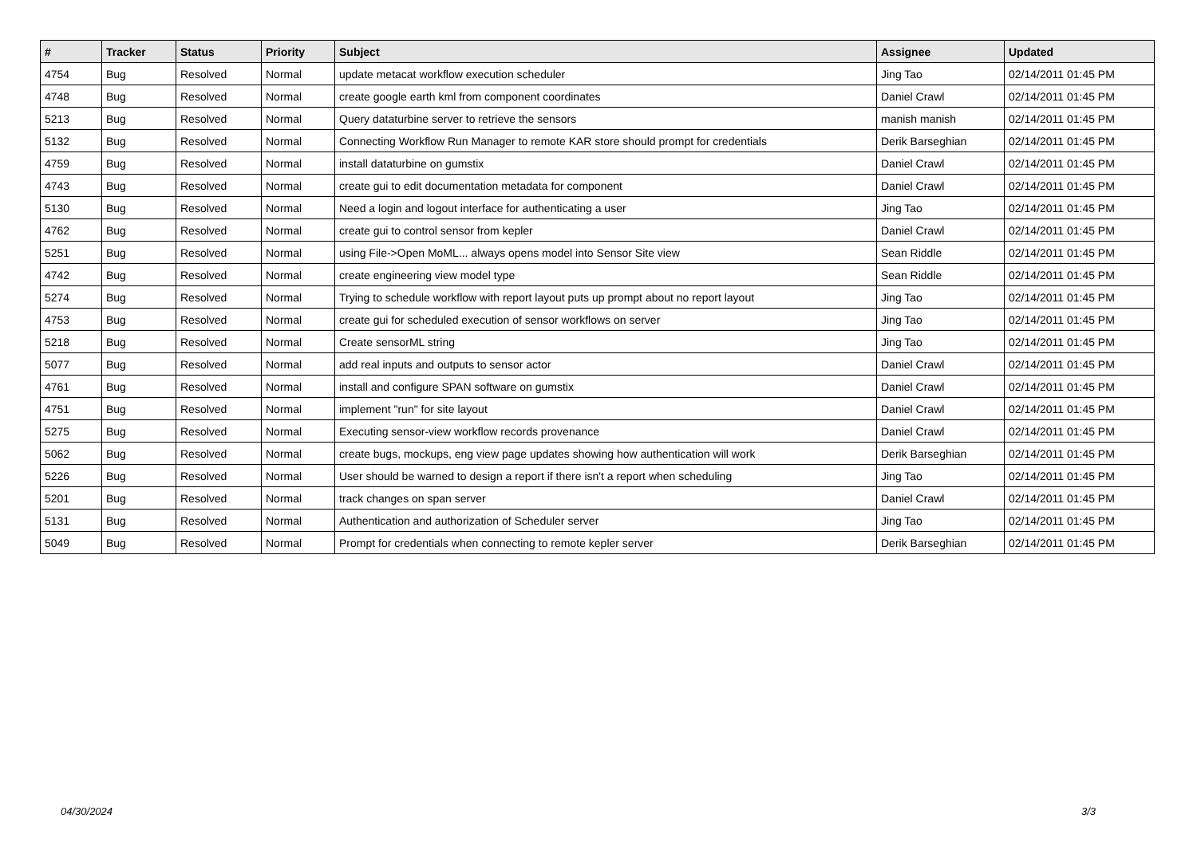| # | Tracker | Status | Priority | Subject | Assignee | Updated |
| --- | --- | --- | --- | --- | --- | --- |
| 4754 | Bug | Resolved | Normal | update metacat workflow execution scheduler | Jing Tao | 02/14/2011 01:45 PM |
| 4748 | Bug | Resolved | Normal | create google earth kml from component coordinates | Daniel Crawl | 02/14/2011 01:45 PM |
| 5213 | Bug | Resolved | Normal | Query dataturbine server to retrieve the sensors | manish manish | 02/14/2011 01:45 PM |
| 5132 | Bug | Resolved | Normal | Connecting Workflow Run Manager to remote KAR store should prompt for credentials | Derik Barseghian | 02/14/2011 01:45 PM |
| 4759 | Bug | Resolved | Normal | install dataturbine on gumstix | Daniel Crawl | 02/14/2011 01:45 PM |
| 4743 | Bug | Resolved | Normal | create gui to edit documentation metadata for component | Daniel Crawl | 02/14/2011 01:45 PM |
| 5130 | Bug | Resolved | Normal | Need a login and logout interface for authenticating a user | Jing Tao | 02/14/2011 01:45 PM |
| 4762 | Bug | Resolved | Normal | create gui to control sensor from kepler | Daniel Crawl | 02/14/2011 01:45 PM |
| 5251 | Bug | Resolved | Normal | using File->Open MoML... always opens model into Sensor Site view | Sean Riddle | 02/14/2011 01:45 PM |
| 4742 | Bug | Resolved | Normal | create engineering view model type | Sean Riddle | 02/14/2011 01:45 PM |
| 5274 | Bug | Resolved | Normal | Trying to schedule workflow with report layout puts up prompt about no report layout | Jing Tao | 02/14/2011 01:45 PM |
| 4753 | Bug | Resolved | Normal | create gui for scheduled execution of sensor workflows on server | Jing Tao | 02/14/2011 01:45 PM |
| 5218 | Bug | Resolved | Normal | Create sensorML string | Jing Tao | 02/14/2011 01:45 PM |
| 5077 | Bug | Resolved | Normal | add real inputs and outputs to sensor actor | Daniel Crawl | 02/14/2011 01:45 PM |
| 4761 | Bug | Resolved | Normal | install and configure SPAN software on gumstix | Daniel Crawl | 02/14/2011 01:45 PM |
| 4751 | Bug | Resolved | Normal | implement "run" for site layout | Daniel Crawl | 02/14/2011 01:45 PM |
| 5275 | Bug | Resolved | Normal | Executing sensor-view workflow records provenance | Daniel Crawl | 02/14/2011 01:45 PM |
| 5062 | Bug | Resolved | Normal | create bugs, mockups, eng view page updates showing how authentication will work | Derik Barseghian | 02/14/2011 01:45 PM |
| 5226 | Bug | Resolved | Normal | User should be warned to design a report if there isn't a report when scheduling | Jing Tao | 02/14/2011 01:45 PM |
| 5201 | Bug | Resolved | Normal | track changes on span server | Daniel Crawl | 02/14/2011 01:45 PM |
| 5131 | Bug | Resolved | Normal | Authentication and authorization of Scheduler server | Jing Tao | 02/14/2011 01:45 PM |
| 5049 | Bug | Resolved | Normal | Prompt for credentials when connecting to remote kepler server | Derik Barseghian | 02/14/2011 01:45 PM |
04/30/2024 3/3